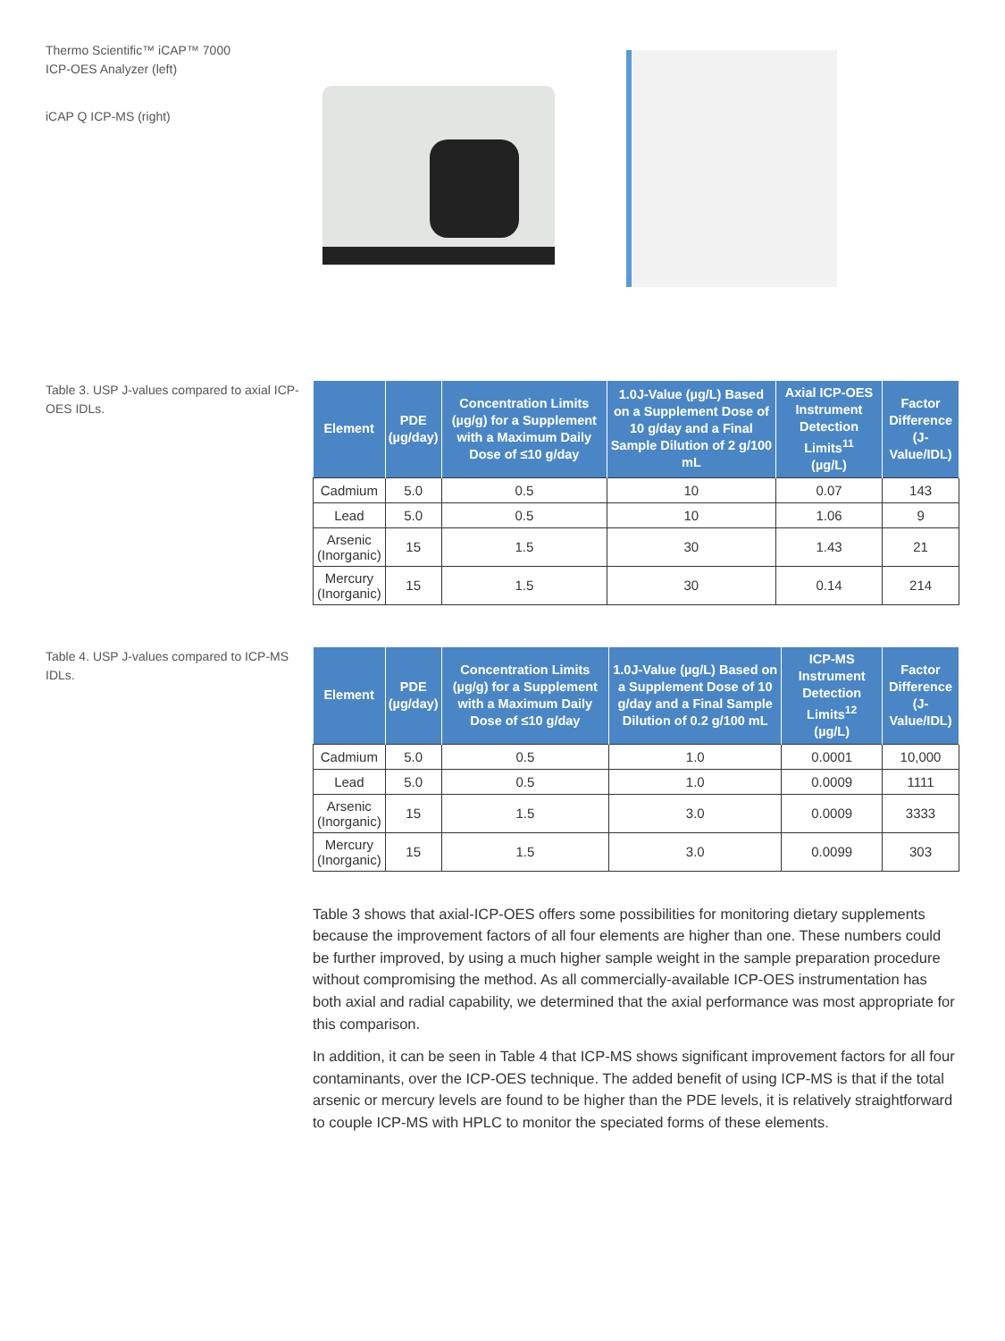Thermo Scientific™ iCAP™ 7000
ICP-OES Analyzer (left)
iCAP Q ICP-MS (right)
Table 3. USP J-values compared to axial ICP-OES IDLs.
| Element | PDE (µg/day) | Concentration Limits (µg/g) for a Supplement with a Maximum Daily Dose of ≤10 g/day | 1.0J-Value (µg/L) Based on a Supplement Dose of 10 g/day and a Final Sample Dilution of 2 g/100 mL | Axial ICP-OES Instrument Detection Limits<sup>11</sup> (µg/L) | Factor Difference (J-Value/IDL) |
| --- | --- | --- | --- | --- | --- |
| Cadmium | 5.0 | 0.5 | 10 | 0.07 | 143 |
| Lead | 5.0 | 0.5 | 10 | 1.06 | 9 |
| Arsenic (Inorganic) | 15 | 1.5 | 30 | 1.43 | 21 |
| Mercury (Inorganic) | 15 | 1.5 | 30 | 0.14 | 214 |
Table 4. USP J-values compared to ICP-MS IDLs.
| Element | PDE (µg/day) | Concentration Limits (µg/g) for a Supplement with a Maximum Daily Dose of ≤10 g/day | 1.0J-Value (µg/L) Based on a Supplement Dose of 10 g/day and a Final Sample Dilution of 0.2 g/100 mL | ICP-MS Instrument Detection Limits<sup>12</sup> (µg/L) | Factor Difference (J-Value/IDL) |
| --- | --- | --- | --- | --- | --- |
| Cadmium | 5.0 | 0.5 | 1.0 | 0.0001 | 10,000 |
| Lead | 5.0 | 0.5 | 1.0 | 0.0009 | 1111 |
| Arsenic (Inorganic) | 15 | 1.5 | 3.0 | 0.0009 | 3333 |
| Mercury (Inorganic) | 15 | 1.5 | 3.0 | 0.0099 | 303 |
Table 3 shows that axial-ICP-OES offers some possibilities for monitoring dietary supplements because the improvement factors of all four elements are higher than one. These numbers could be further improved, by using a much higher sample weight in the sample preparation procedure without compromising the method. As all commercially-available ICP-OES instru­mentation has both axial and radial capability, we determined that the axial performance was most appropriate for this comparison.
In addition, it can be seen in Table 4 that ICP-MS shows significant improvement factors for all four contaminants, over the ICP-OES technique. The added benefit of using ICP-MS is that if the total arsenic or mercury levels are found to be higher than the PDE levels, it is relatively straightforward to couple ICP-MS with HPLC to monitor the speciated forms of these elements.